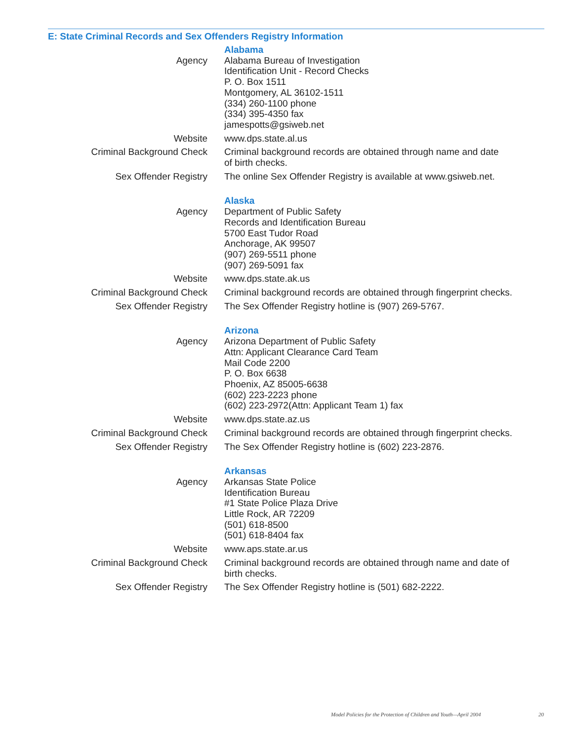E: State Criminal Records and Sex Offenders Registry Information
| | Alabama |
| Agency | Alabama Bureau of Investigation Identification Unit - Record Checks P. O. Box 1511 Montgomery, AL 36102-1511 (334) 260-1100 phone (334) 395-4350 fax jamespotts@gsiweb.net |
| Website | www.dps.state.al.us |
| Criminal Background Check | Criminal background records are obtained through name and date of birth checks. |
| Sex Offender Registry | The online Sex Offender Registry is available at www.gsiweb.net. |
| | Alaska |
| Agency | Department of Public Safety Records and Identification Bureau 5700 East Tudor Road Anchorage, AK 99507 (907) 269-5511 phone (907) 269-5091 fax |
| Website | www.dps.state.ak.us |
| Criminal Background Check | Criminal background records are obtained through fingerprint checks. |
| Sex Offender Registry | The Sex Offender Registry hotline is (907) 269-5767. |
| | Arizona |
| Agency | Arizona Department of Public Safety Attn: Applicant Clearance Card Team Mail Code 2200 P. O. Box 6638 Phoenix, AZ 85005-6638 (602) 223-2223 phone (602) 223-2972(Attn: Applicant Team 1) fax |
| Website | www.dps.state.az.us |
| Criminal Background Check | Criminal background records are obtained through fingerprint checks. |
| Sex Offender Registry | The Sex Offender Registry hotline is (602) 223-2876. |
| | Arkansas |
| Agency | Arkansas State Police Identification Bureau #1 State Police Plaza Drive Little Rock, AR 72209 (501) 618-8500 (501) 618-8404 fax |
| Website | www.aps.state.ar.us |
| Criminal Background Check | Criminal background records are obtained through name and date of birth checks. |
| Sex Offender Registry | The Sex Offender Registry hotline is (501) 682-2222. |
Model Policies for the Protection of Children and Youth—April 2004
20